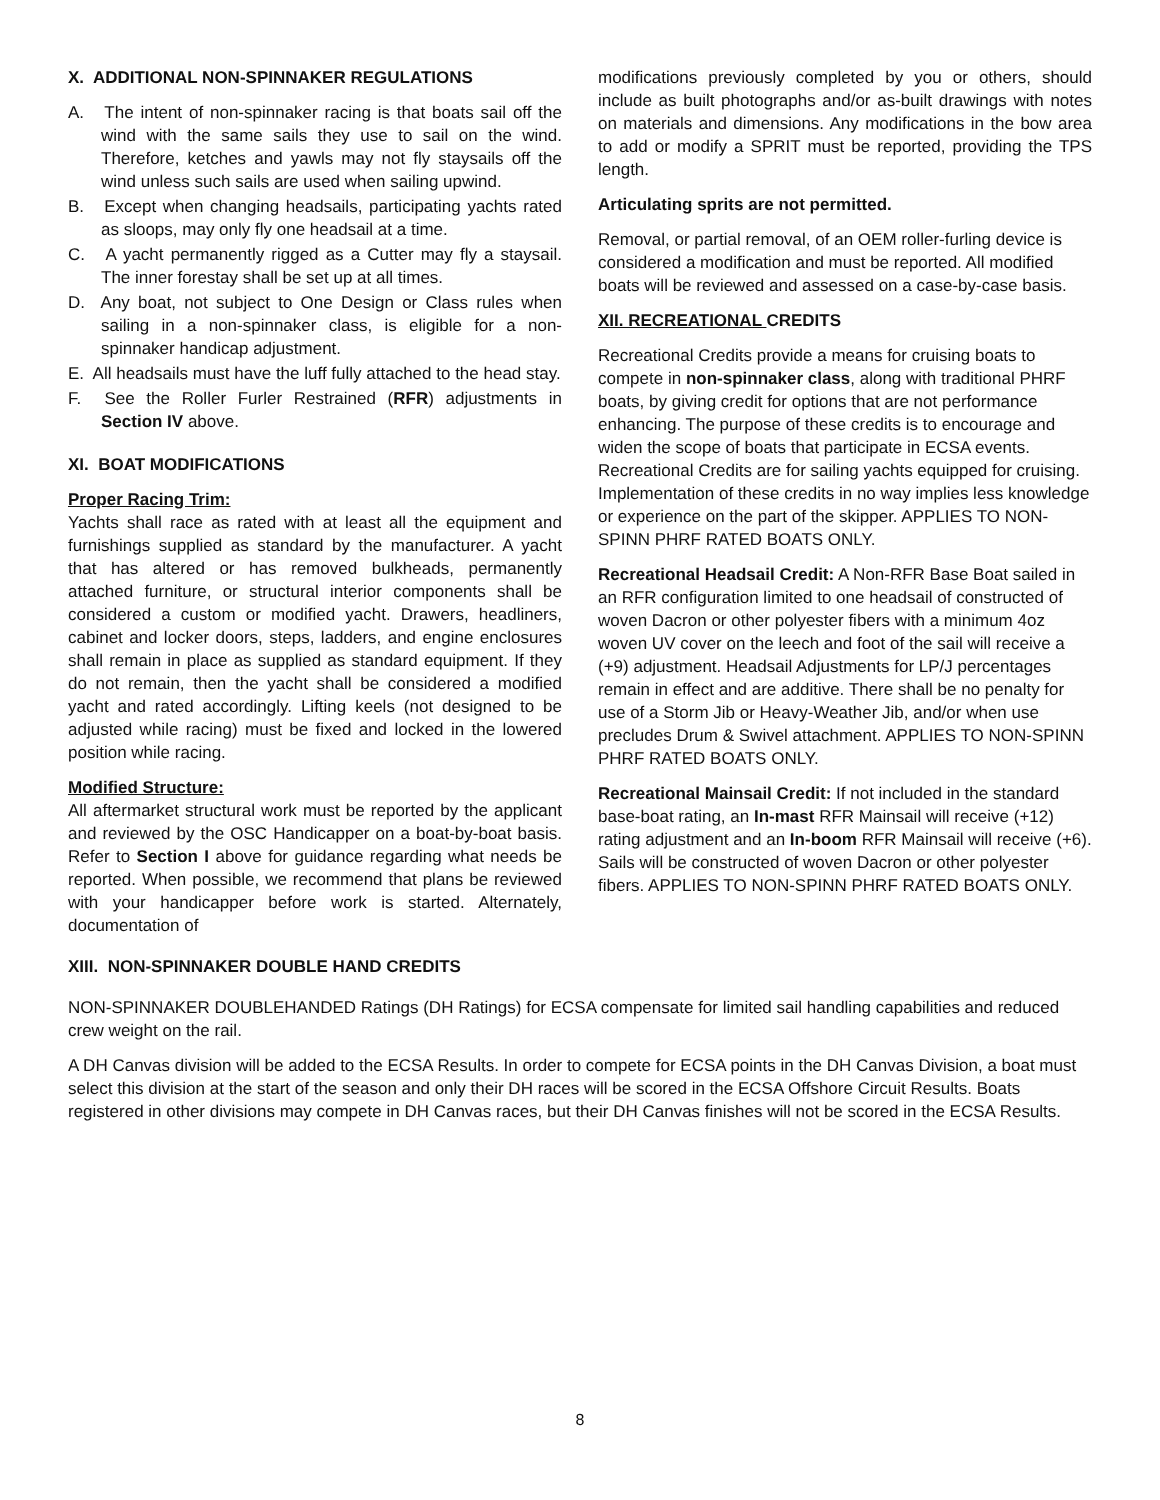X. ADDITIONAL NON-SPINNAKER REGULATIONS
A. The intent of non-spinnaker racing is that boats sail off the wind with the same sails they use to sail on the wind. Therefore, ketches and yawls may not fly staysails off the wind unless such sails are used when sailing upwind.
B. Except when changing headsails, participating yachts rated as sloops, may only fly one headsail at a time.
C. A yacht permanently rigged as a Cutter may fly a staysail. The inner forestay shall be set up at all times.
D. Any boat, not subject to One Design or Class rules when sailing in a non-spinnaker class, is eligible for a non-spinnaker handicap adjustment.
E. All headsails must have the luff fully attached to the head stay.
F. See the Roller Furler Restrained (RFR) adjustments in Section IV above.
XI. BOAT MODIFICATIONS
Proper Racing Trim:
Yachts shall race as rated with at least all the equipment and furnishings supplied as standard by the manufacturer. A yacht that has altered or has removed bulkheads, permanently attached furniture, or structural interior components shall be considered a custom or modified yacht. Drawers, headliners, cabinet and locker doors, steps, ladders, and engine enclosures shall remain in place as supplied as standard equipment. If they do not remain, then the yacht shall be considered a modified yacht and rated accordingly. Lifting keels (not designed to be adjusted while racing) must be fixed and locked in the lowered position while racing.
Modified Structure:
All aftermarket structural work must be reported by the applicant and reviewed by the OSC Handicapper on a boat-by-boat basis. Refer to Section I above for guidance regarding what needs be reported. When possible, we recommend that plans be reviewed with your handicapper before work is started. Alternately, documentation of
modifications previously completed by you or others, should include as built photographs and/or as-built drawings with notes on materials and dimensions. Any modifications in the bow area to add or modify a SPRIT must be reported, providing the TPS length.
Articulating sprits are not permitted.
Removal, or partial removal, of an OEM roller-furling device is considered a modification and must be reported. All modified boats will be reviewed and assessed on a case-by-case basis.
XII. RECREATIONAL CREDITS
Recreational Credits provide a means for cruising boats to compete in non-spinnaker class, along with traditional PHRF boats, by giving credit for options that are not performance enhancing. The purpose of these credits is to encourage and widen the scope of boats that participate in ECSA events. Recreational Credits are for sailing yachts equipped for cruising. Implementation of these credits in no way implies less knowledge or experience on the part of the skipper. APPLIES TO NON-SPINN PHRF RATED BOATS ONLY.
Recreational Headsail Credit: A Non-RFR Base Boat sailed in an RFR configuration limited to one headsail of constructed of woven Dacron or other polyester fibers with a minimum 4oz woven UV cover on the leech and foot of the sail will receive a (+9) adjustment. Headsail Adjustments for LP/J percentages remain in effect and are additive. There shall be no penalty for use of a Storm Jib or Heavy-Weather Jib, and/or when use precludes Drum & Swivel attachment. APPLIES TO NON-SPINN PHRF RATED BOATS ONLY.
Recreational Mainsail Credit: If not included in the standard base-boat rating, an In-mast RFR Mainsail will receive (+12) rating adjustment and an In-boom RFR Mainsail will receive (+6). Sails will be constructed of woven Dacron or other polyester fibers. APPLIES TO NON-SPINN PHRF RATED BOATS ONLY.
XIII. NON-SPINNAKER DOUBLE HAND CREDITS
NON-SPINNAKER DOUBLEHANDED Ratings (DH Ratings) for ECSA compensate for limited sail handling capabilities and reduced crew weight on the rail.
A DH Canvas division will be added to the ECSA Results. In order to compete for ECSA points in the DH Canvas Division, a boat must select this division at the start of the season and only their DH races will be scored in the ECSA Offshore Circuit Results. Boats registered in other divisions may compete in DH Canvas races, but their DH Canvas finishes will not be scored in the ECSA Results.
8